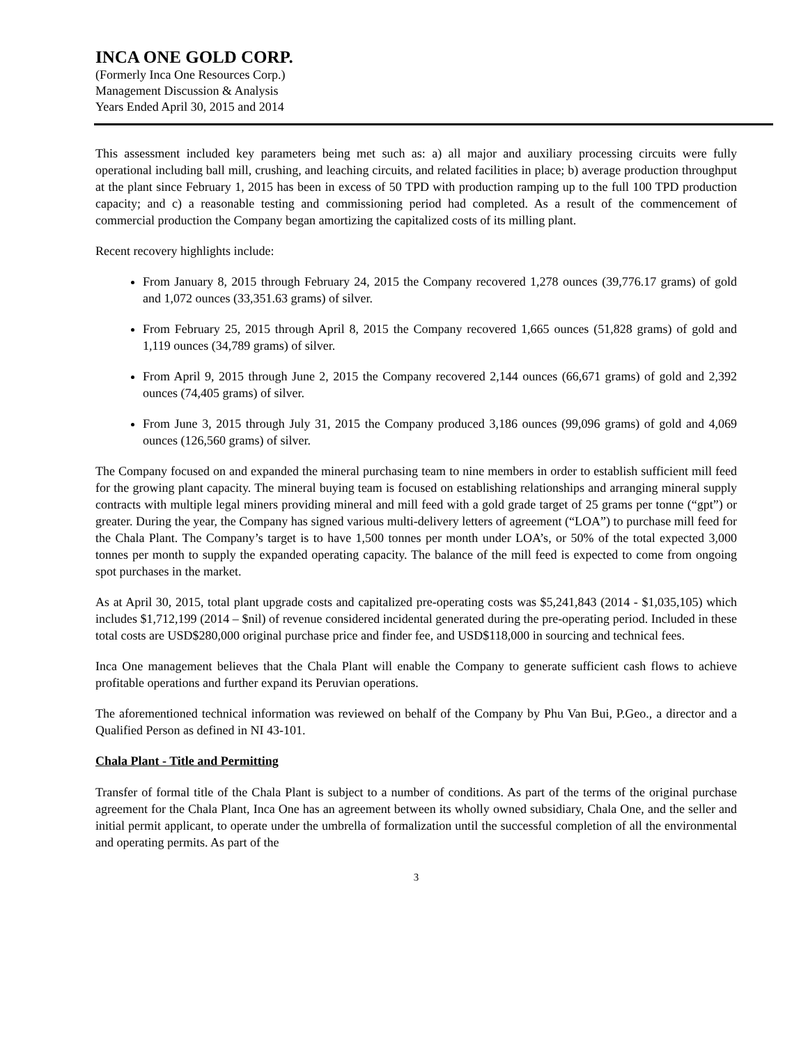INCA ONE GOLD CORP.
(Formerly Inca One Resources Corp.)
Management Discussion & Analysis
Years Ended April 30, 2015 and 2014
This assessment included key parameters being met such as: a) all major and auxiliary processing circuits were fully operational including ball mill, crushing, and leaching circuits, and related facilities in place; b) average production throughput at the plant since February 1, 2015 has been in excess of 50 TPD with production ramping up to the full 100 TPD production capacity; and c) a reasonable testing and commissioning period had completed. As a result of the commencement of commercial production the Company began amortizing the capitalized costs of its milling plant.
Recent recovery highlights include:
From January 8, 2015 through February 24, 2015 the Company recovered 1,278 ounces (39,776.17 grams) of gold and 1,072 ounces (33,351.63 grams) of silver.
From February 25, 2015 through April 8, 2015 the Company recovered 1,665 ounces (51,828 grams) of gold and 1,119 ounces (34,789 grams) of silver.
From April 9, 2015 through June 2, 2015 the Company recovered 2,144 ounces (66,671 grams) of gold and 2,392 ounces (74,405 grams) of silver.
From June 3, 2015 through July 31, 2015 the Company produced 3,186 ounces (99,096 grams) of gold and 4,069 ounces (126,560 grams) of silver.
The Company focused on and expanded the mineral purchasing team to nine members in order to establish sufficient mill feed for the growing plant capacity. The mineral buying team is focused on establishing relationships and arranging mineral supply contracts with multiple legal miners providing mineral and mill feed with a gold grade target of 25 grams per tonne (“gpt”) or greater. During the year, the Company has signed various multi-delivery letters of agreement (“LOA”) to purchase mill feed for the Chala Plant. The Company’s target is to have 1,500 tonnes per month under LOA’s, or 50% of the total expected 3,000 tonnes per month to supply the expanded operating capacity. The balance of the mill feed is expected to come from ongoing spot purchases in the market.
As at April 30, 2015, total plant upgrade costs and capitalized pre-operating costs was $5,241,843 (2014 - $1,035,105) which includes $1,712,199 (2014 – $nil) of revenue considered incidental generated during the pre-operating period. Included in these total costs are USD$280,000 original purchase price and finder fee, and USD$118,000 in sourcing and technical fees.
Inca One management believes that the Chala Plant will enable the Company to generate sufficient cash flows to achieve profitable operations and further expand its Peruvian operations.
The aforementioned technical information was reviewed on behalf of the Company by Phu Van Bui, P.Geo., a director and a Qualified Person as defined in NI 43-101.
Chala Plant - Title and Permitting
Transfer of formal title of the Chala Plant is subject to a number of conditions. As part of the terms of the original purchase agreement for the Chala Plant, Inca One has an agreement between its wholly owned subsidiary, Chala One, and the seller and initial permit applicant, to operate under the umbrella of formalization until the successful completion of all the environmental and operating permits. As part of the
3